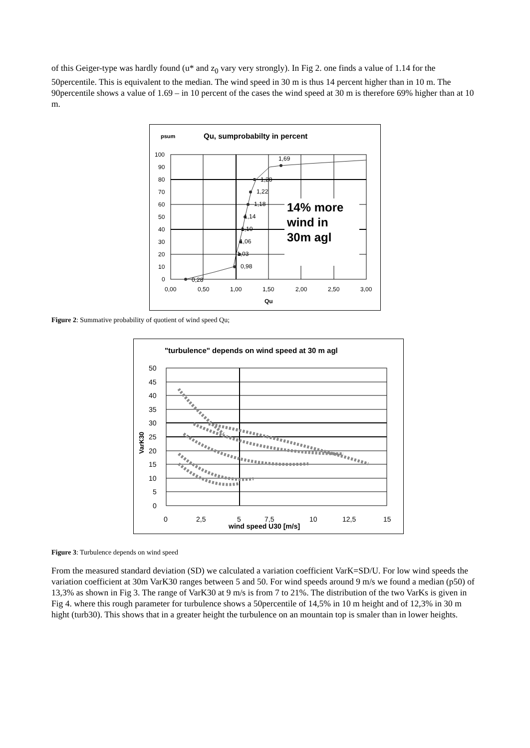of this Geiger-type was hardly found (u* and z<sub>0</sub> vary very strongly). In Fig 2. one finds a value of 1.14 for the 50percentile. This is equivalent to the median. The wind speed in 30 m is thus 14 percent higher than in 10 m. The 90percentile shows a value of 1.69 – in 10 percent of the cases the wind speed at 30 m is therefore 69% higher than at 10 m.
psum
Qu, sumprobabilty in percent
14% more
wind in
30m agl
0,28
0,98
1,03
1,06
1,10
1,14
1,18
1,22
1,28
1,69
100
90
80
70
60
50
40
30
20
10
0
0,00
0,50
1,00
1,50
2,00
2,50
3,00
Qu
Figure 2: Summative probability of quotient of wind speed Qu;
"turbulence" depends on wind speed at 30 m agl
50
45
40
35
30
25
20
15
10
5
0
VarK30
0
2,5
5
7,5
10
12,5
15
wind speed U30 [m/s]
Figure 3: Turbulence depends on wind speed
From the measured standard deviation (SD) we calculated a variation coefficient VarK=SD/U. For low wind speeds the variation coefficient at 30m VarK30 ranges between 5 and 50. For wind speeds around 9 m/s we found a median (p50) of 13,3% as shown in Fig 3. The range of VarK30 at 9 m/s is from 7 to 21%. The distribution of the two VarKs is given in Fig 4. where this rough parameter for turbulence shows a 50percentile of 14,5% in 10 m height and of 12,3% in 30 m hight (turb30). This shows that in a greater height the turbulence on an mountain top is smaler than in lower heights.